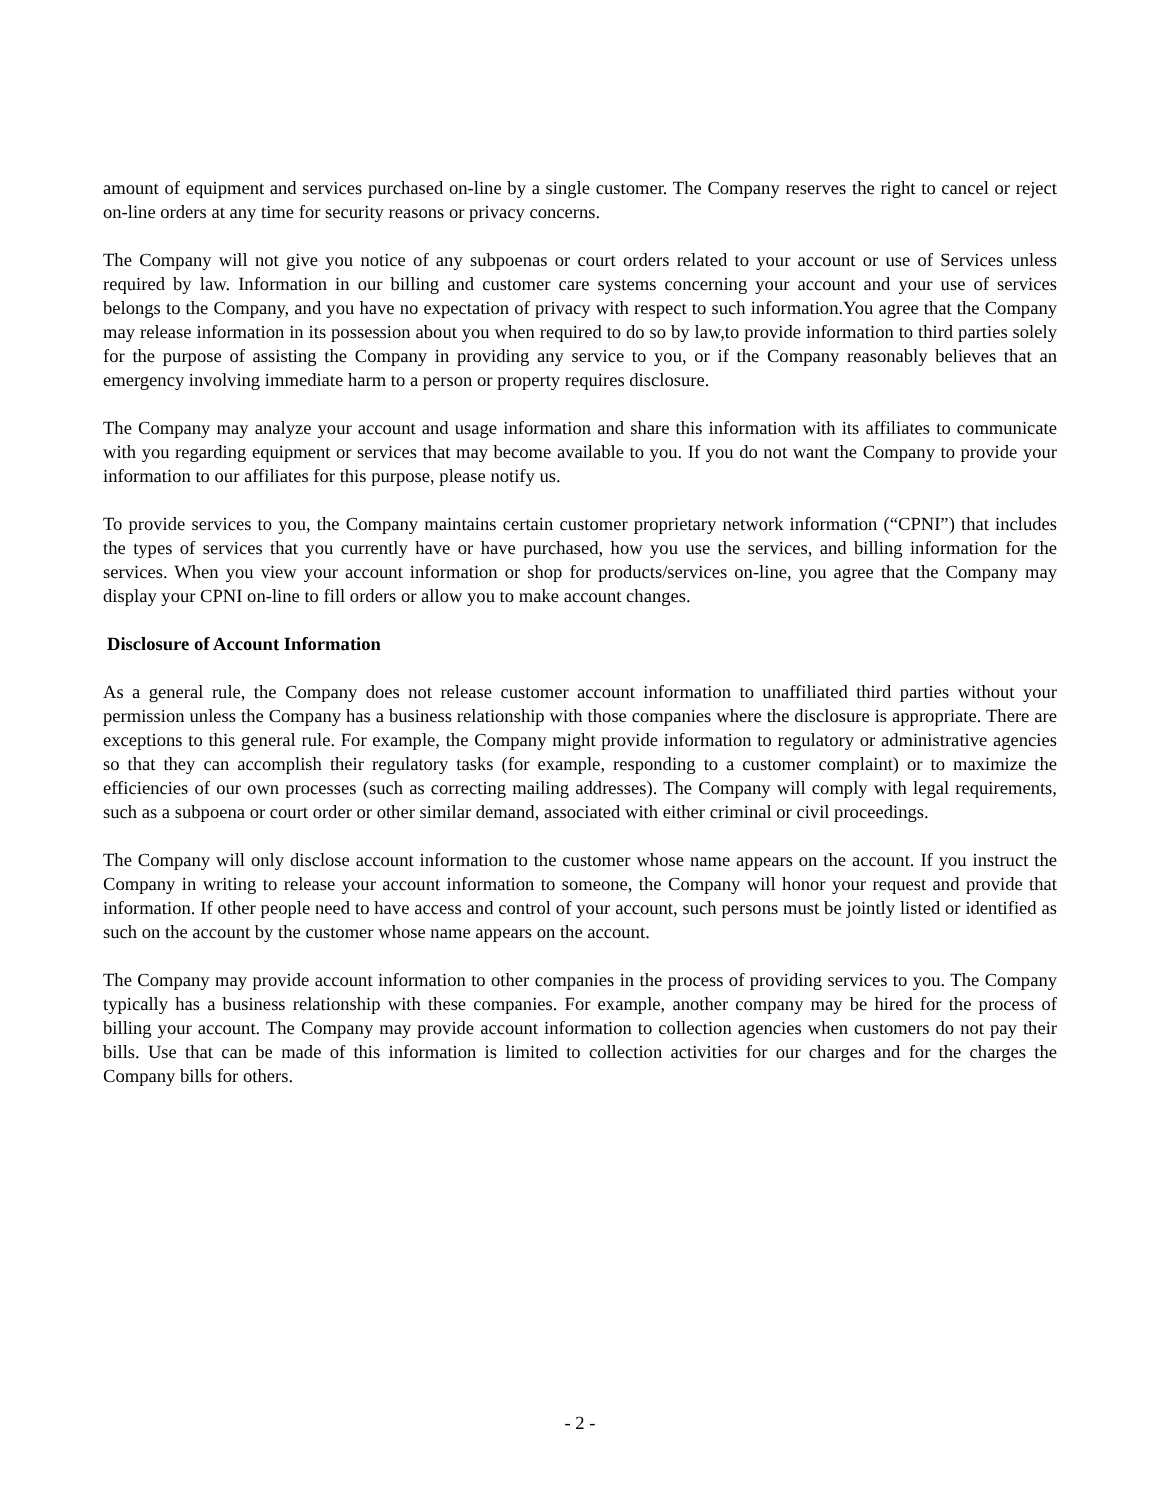amount of equipment and services purchased on-line by a single customer. The Company reserves the right to cancel or reject on-line orders at any time for security reasons or privacy concerns.
The Company will not give you notice of any subpoenas or court orders related to your account or use of Services unless required by law. Information in our billing and customer care systems concerning your account and your use of services belongs to the Company, and you have no expectation of privacy with respect to such information.You agree that the Company may release information in its possession about you when required to do so by law,to provide information to third parties solely for the purpose of assisting the Company in providing any service to you, or if the Company reasonably believes that an emergency involving immediate harm to a person or property requires disclosure.
The Company may analyze your account and usage information and share this information with its affiliates to communicate with you regarding equipment or services that may become available to you. If you do not want the Company to provide your information to our affiliates for this purpose, please notify us.
To provide services to you, the Company maintains certain customer proprietary network information (“CPNI”) that includes the types of services that you currently have or have purchased, how you use the services, and billing information for the services. When you view your account information or shop for products/services on-line, you agree that the Company may display your CPNI on-line to fill orders or allow you to make account changes.
Disclosure of Account Information
As a general rule, the Company does not release customer account information to unaffiliated third parties without your permission unless the Company has a business relationship with those companies where the disclosure is appropriate. There are exceptions to this general rule. For example, the Company might provide information to regulatory or administrative agencies so that they can accomplish their regulatory tasks (for example, responding to a customer complaint) or to maximize the efficiencies of our own processes (such as correcting mailing addresses). The Company will comply with legal requirements, such as a subpoena or court order or other similar demand, associated with either criminal or civil proceedings.
The Company will only disclose account information to the customer whose name appears on the account. If you instruct the Company in writing to release your account information to someone, the Company will honor your request and provide that information. If other people need to have access and control of your account, such persons must be jointly listed or identified as such on the account by the customer whose name appears on the account.
The Company may provide account information to other companies in the process of providing services to you. The Company typically has a business relationship with these companies. For example, another company may be hired for the process of billing your account. The Company may provide account information to collection agencies when customers do not pay their bills. Use that can be made of this information is limited to collection activities for our charges and for the charges the Company bills for others.
- 2 -